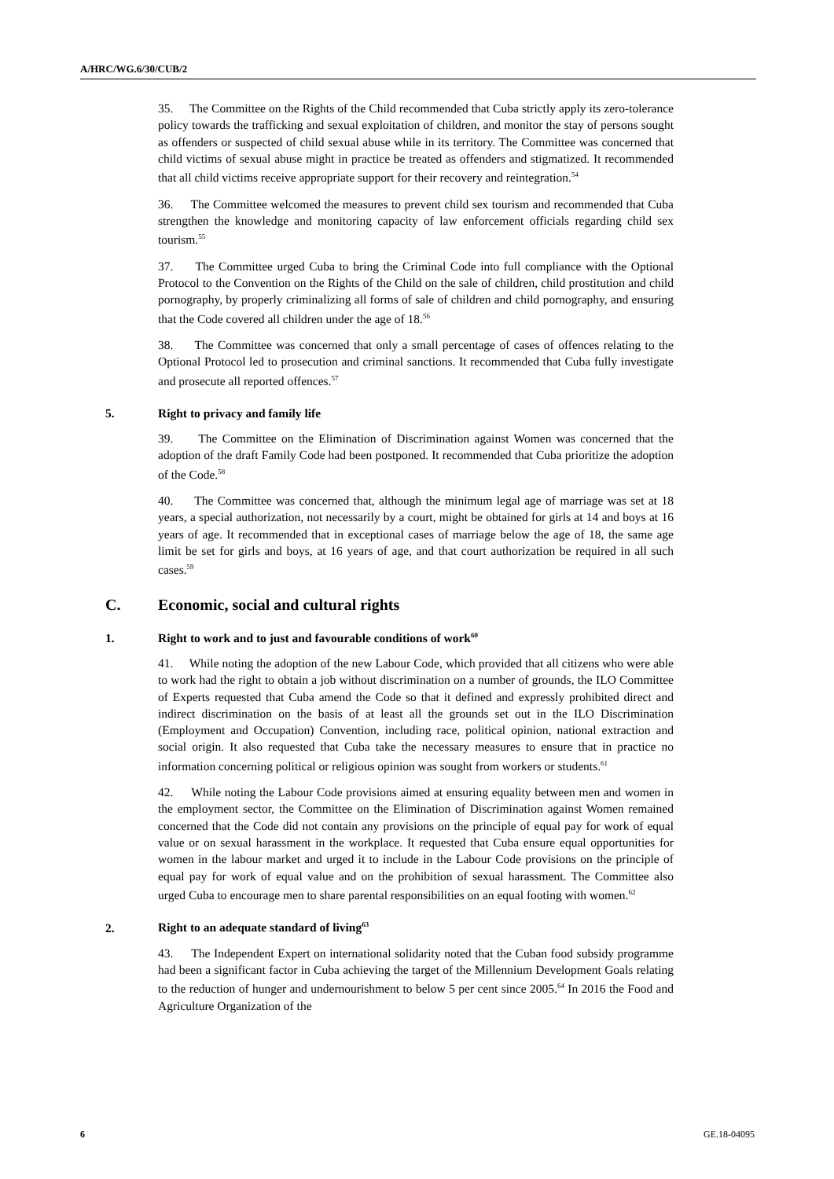A/HRC/WG.6/30/CUB/2
35. The Committee on the Rights of the Child recommended that Cuba strictly apply its zero-tolerance policy towards the trafficking and sexual exploitation of children, and monitor the stay of persons sought as offenders or suspected of child sexual abuse while in its territory. The Committee was concerned that child victims of sexual abuse might in practice be treated as offenders and stigmatized. It recommended that all child victims receive appropriate support for their recovery and reintegration.<sup>54</sup>
36. The Committee welcomed the measures to prevent child sex tourism and recommended that Cuba strengthen the knowledge and monitoring capacity of law enforcement officials regarding child sex tourism.<sup>55</sup>
37. The Committee urged Cuba to bring the Criminal Code into full compliance with the Optional Protocol to the Convention on the Rights of the Child on the sale of children, child prostitution and child pornography, by properly criminalizing all forms of sale of children and child pornography, and ensuring that the Code covered all children under the age of 18.<sup>56</sup>
38. The Committee was concerned that only a small percentage of cases of offences relating to the Optional Protocol led to prosecution and criminal sanctions. It recommended that Cuba fully investigate and prosecute all reported offences.<sup>57</sup>
5. Right to privacy and family life
39. The Committee on the Elimination of Discrimination against Women was concerned that the adoption of the draft Family Code had been postponed. It recommended that Cuba prioritize the adoption of the Code.<sup>58</sup>
40. The Committee was concerned that, although the minimum legal age of marriage was set at 18 years, a special authorization, not necessarily by a court, might be obtained for girls at 14 and boys at 16 years of age. It recommended that in exceptional cases of marriage below the age of 18, the same age limit be set for girls and boys, at 16 years of age, and that court authorization be required in all such cases.<sup>59</sup>
C. Economic, social and cultural rights
1. Right to work and to just and favourable conditions of work<sup>60</sup>
41. While noting the adoption of the new Labour Code, which provided that all citizens who were able to work had the right to obtain a job without discrimination on a number of grounds, the ILO Committee of Experts requested that Cuba amend the Code so that it defined and expressly prohibited direct and indirect discrimination on the basis of at least all the grounds set out in the ILO Discrimination (Employment and Occupation) Convention, including race, political opinion, national extraction and social origin. It also requested that Cuba take the necessary measures to ensure that in practice no information concerning political or religious opinion was sought from workers or students.<sup>61</sup>
42. While noting the Labour Code provisions aimed at ensuring equality between men and women in the employment sector, the Committee on the Elimination of Discrimination against Women remained concerned that the Code did not contain any provisions on the principle of equal pay for work of equal value or on sexual harassment in the workplace. It requested that Cuba ensure equal opportunities for women in the labour market and urged it to include in the Labour Code provisions on the principle of equal pay for work of equal value and on the prohibition of sexual harassment. The Committee also urged Cuba to encourage men to share parental responsibilities on an equal footing with women.<sup>62</sup>
2. Right to an adequate standard of living<sup>63</sup>
43. The Independent Expert on international solidarity noted that the Cuban food subsidy programme had been a significant factor in Cuba achieving the target of the Millennium Development Goals relating to the reduction of hunger and undernourishment to below 5 per cent since 2005.<sup>64</sup> In 2016 the Food and Agriculture Organization of the
6 GE.18-04095